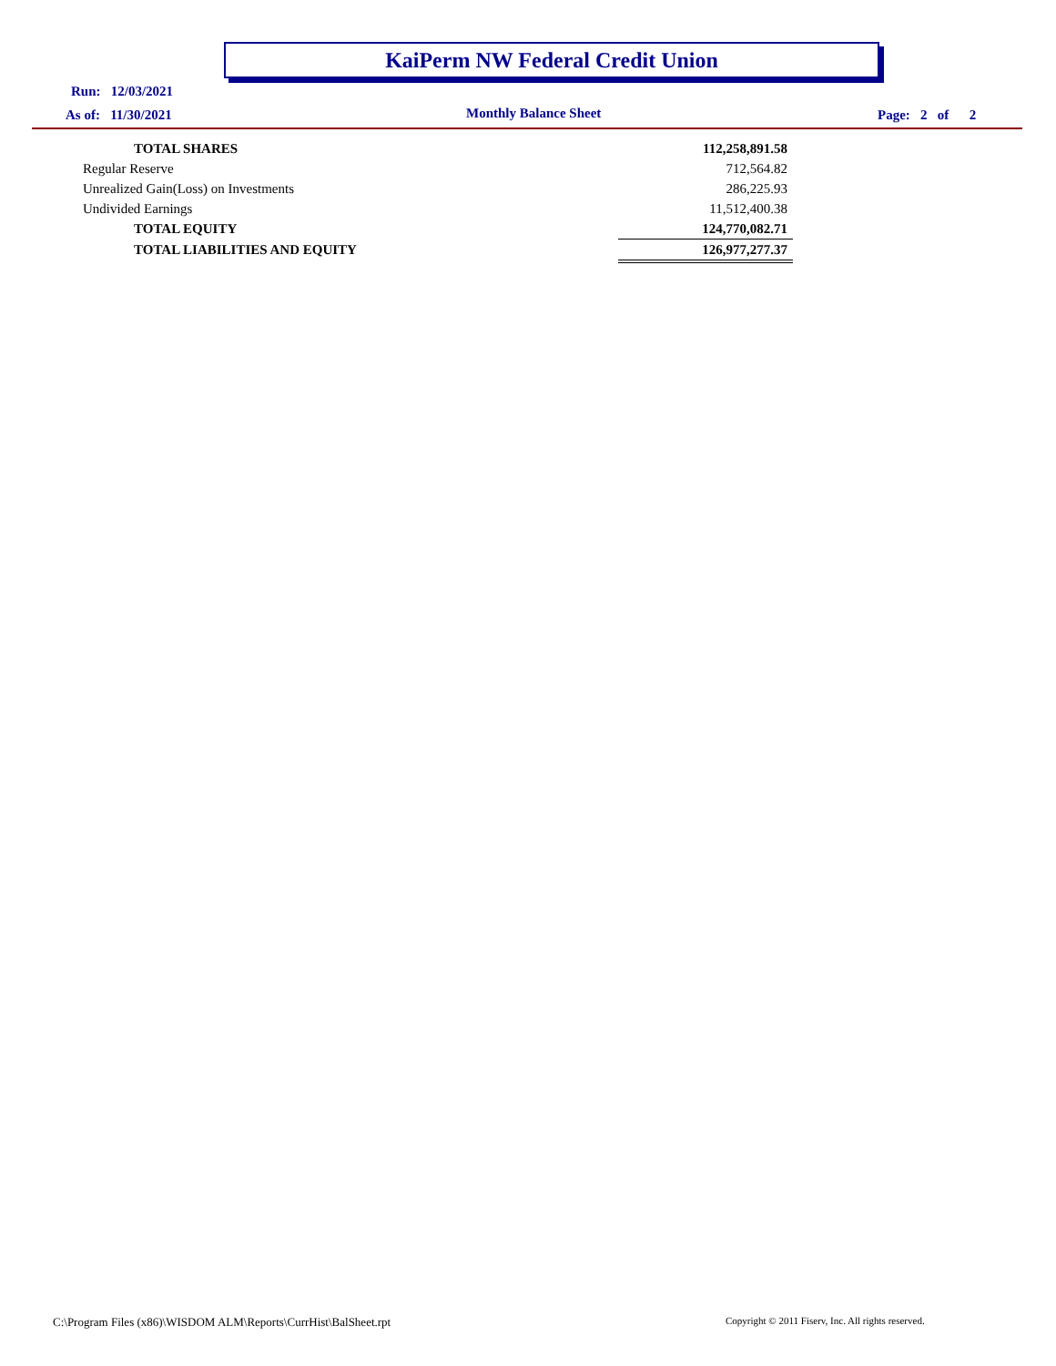KaiPerm NW Federal Credit Union
Run: 12/03/2021
As of: 11/30/2021 Monthly Balance Sheet Page: 2 of 2
| TOTAL SHARES | 112,258,891.58 |
| Regular Reserve | 712,564.82 |
| Unrealized Gain(Loss) on Investments | 286,225.93 |
| Undivided Earnings | 11,512,400.38 |
| TOTAL EQUITY | 124,770,082.71 |
| TOTAL LIABILITIES AND EQUITY | 126,977,277.37 |
C:\Program Files (x86)\WISDOM ALM\Reports\CurrHist\BalSheet.rpt
Copyright © 2011 Fiserv, Inc. All rights reserved.